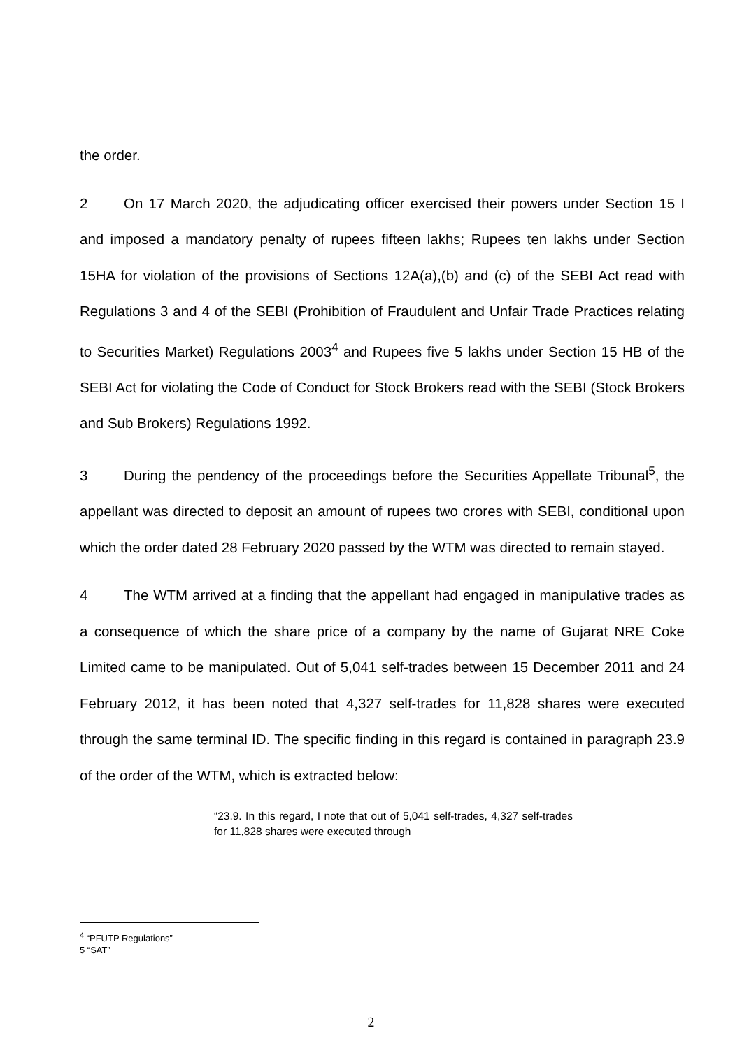the order.
2 On 17 March 2020, the adjudicating officer exercised their powers under Section 15 I and imposed a mandatory penalty of rupees fifteen lakhs; Rupees ten lakhs under Section 15HA for violation of the provisions of Sections 12A(a),(b) and (c) of the SEBI Act read with Regulations 3 and 4 of the SEBI (Prohibition of Fraudulent and Unfair Trade Practices relating to Securities Market) Regulations 2003<sup>4</sup> and Rupees five 5 lakhs under Section 15 HB of the SEBI Act for violating the Code of Conduct for Stock Brokers read with the SEBI (Stock Brokers and Sub Brokers) Regulations 1992.
3 During the pendency of the proceedings before the Securities Appellate Tribunal<sup>5</sup>, the appellant was directed to deposit an amount of rupees two crores with SEBI, conditional upon which the order dated 28 February 2020 passed by the WTM was directed to remain stayed.
4 The WTM arrived at a finding that the appellant had engaged in manipulative trades as a consequence of which the share price of a company by the name of Gujarat NRE Coke Limited came to be manipulated. Out of 5,041 self-trades between 15 December 2011 and 24 February 2012, it has been noted that 4,327 self-trades for 11,828 shares were executed through the same terminal ID. The specific finding in this regard is contained in paragraph 23.9 of the order of the WTM, which is extracted below:
“23.9. In this regard, I note that out of 5,041 self-trades, 4,327 self-trades for 11,828 shares were executed through
<sup>4</sup> “PFUTP Regulations”
5 “SAT”
2